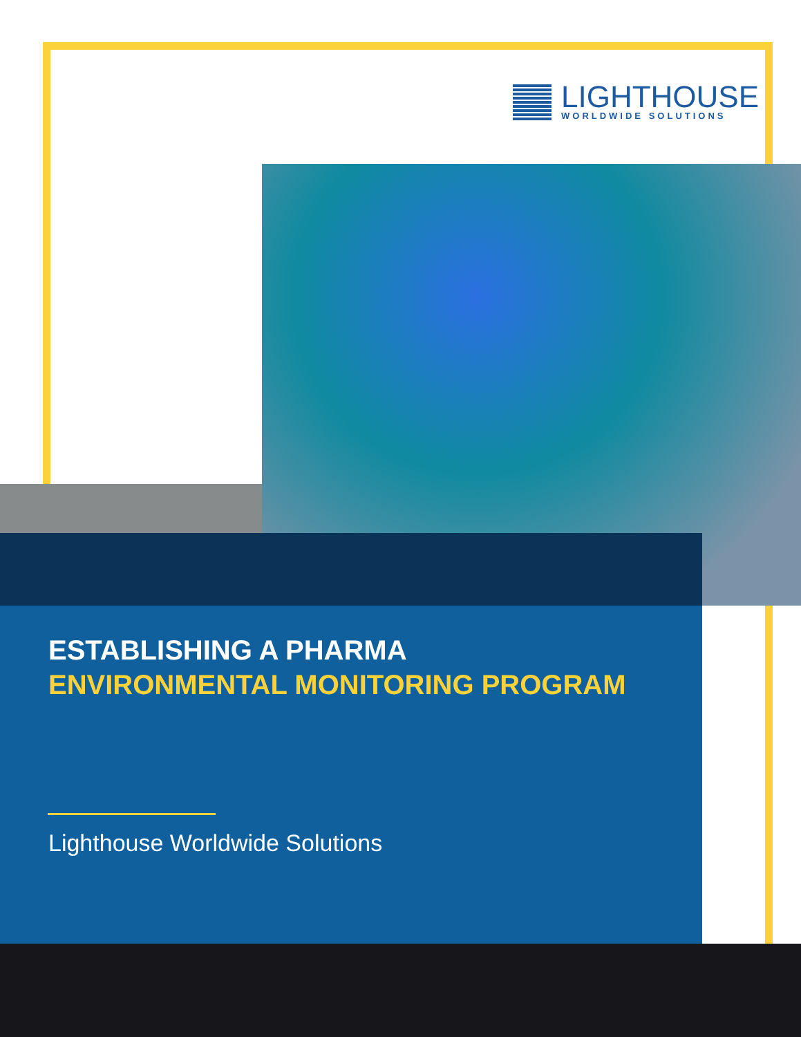LIGHTHOUSE
WORLDWIDE SOLUTIONS
ESTABLISHING A PHARMA
ENVIRONMENTAL MONITORING PROGRAM
Lighthouse Worldwide Solutions